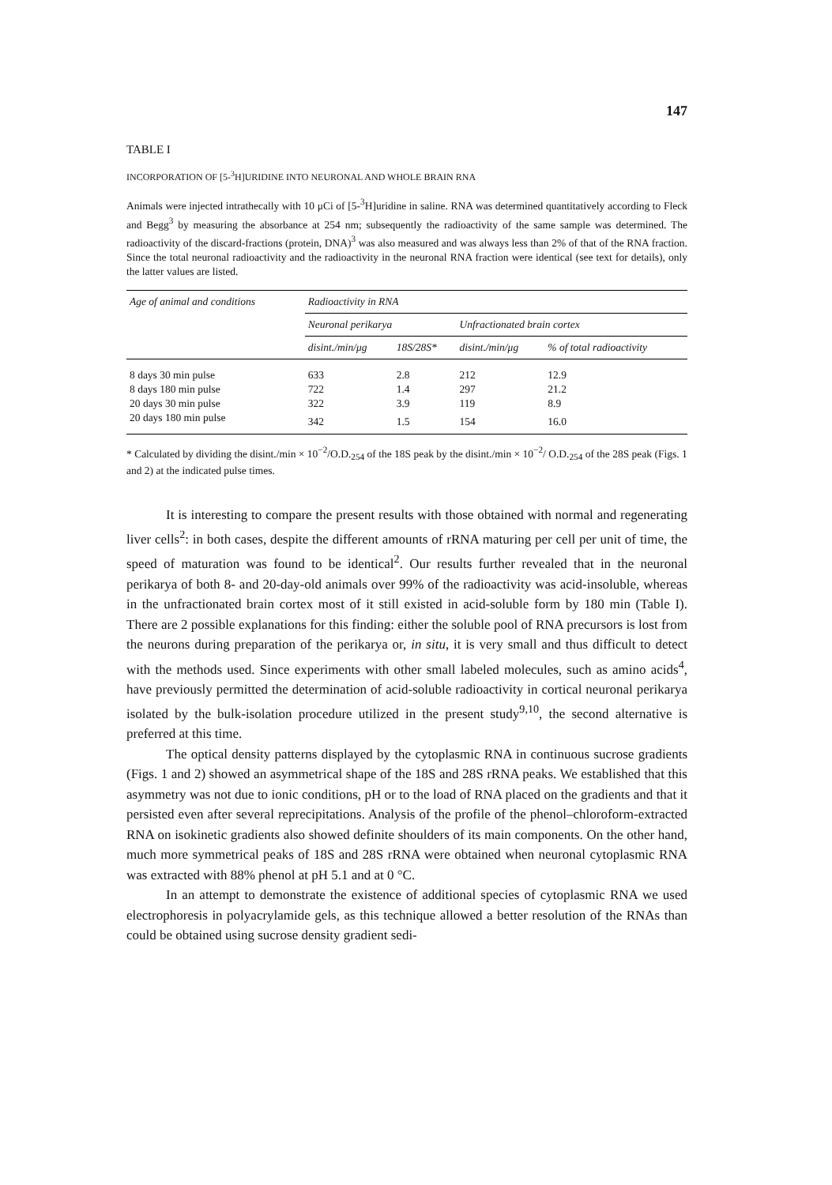147
TABLE I
INCORPORATION OF [5-<sup>3</sup>H]URIDINE INTO NEURONAL AND WHOLE BRAIN RNA
Animals were injected intrathecally with 10 μCi of [5-<sup>3</sup>H]uridine in saline. RNA was determined quantitatively according to Fleck and Begg<sup>3</sup> by measuring the absorbance at 254 nm; subsequently the radioactivity of the same sample was determined. The radioactivity of the discard-fractions (protein, DNA)<sup>3</sup> was also measured and was always less than 2% of that of the RNA fraction. Since the total neuronal radioactivity and the radioactivity in the neuronal RNA fraction were identical (see text for details), only the latter values are listed.
| Age of animal and conditions | Radioactivity in RNA | | | |
| --- | --- | --- | --- | --- |
| | Neuronal perikarya | | Unfractionated brain cortex | |
| | disint./min/μg | 18S/28S* | disint./min/μg | % of total radioactivity |
| 8 days 30 min pulse | 633 | 2.8 | 212 | 12.9 |
| 8 days 180 min pulse | 722 | 1.4 | 297 | 21.2 |
| 20 days 30 min pulse | 322 | 3.9 | 119 | 8.9 |
| 20 days 180 min pulse | 342 | 1.5 | 154 | 16.0 |
* Calculated by dividing the disint./min × 10<sup>−2</sup>/O.D.<sub>254</sub> of the 18S peak by the disint./min × 10<sup>−2</sup>/ O.D.<sub>254</sub> of the 28S peak (Figs. 1 and 2) at the indicated pulse times.
It is interesting to compare the present results with those obtained with normal and regenerating liver cells<sup>2</sup>: in both cases, despite the different amounts of rRNA maturing per cell per unit of time, the speed of maturation was found to be identical<sup>2</sup>. Our results further revealed that in the neuronal perikarya of both 8- and 20-day-old animals over 99% of the radioactivity was acid-insoluble, whereas in the unfractionated brain cortex most of it still existed in acid-soluble form by 180 min (Table I). There are 2 possible explanations for this finding: either the soluble pool of RNA precursors is lost from the neurons during preparation of the perikarya or, in situ, it is very small and thus difficult to detect with the methods used. Since experiments with other small labeled molecules, such as amino acids<sup>4</sup>, have previously permitted the determination of acid-soluble radioactivity in cortical neuronal perikarya isolated by the bulk-isolation procedure utilized in the present study<sup>9,10</sup>, the second alternative is preferred at this time.
The optical density patterns displayed by the cytoplasmic RNA in continuous sucrose gradients (Figs. 1 and 2) showed an asymmetrical shape of the 18S and 28S rRNA peaks. We established that this asymmetry was not due to ionic conditions, pH or to the load of RNA placed on the gradients and that it persisted even after several reprecipitations. Analysis of the profile of the phenol–chloroform-extracted RNA on isokinetic gradients also showed definite shoulders of its main components. On the other hand, much more symmetrical peaks of 18S and 28S rRNA were obtained when neuronal cytoplasmic RNA was extracted with 88% phenol at pH 5.1 and at 0 °C.
In an attempt to demonstrate the existence of additional species of cytoplasmic RNA we used electrophoresis in polyacrylamide gels, as this technique allowed a better resolution of the RNAs than could be obtained using sucrose density gradient sedi-